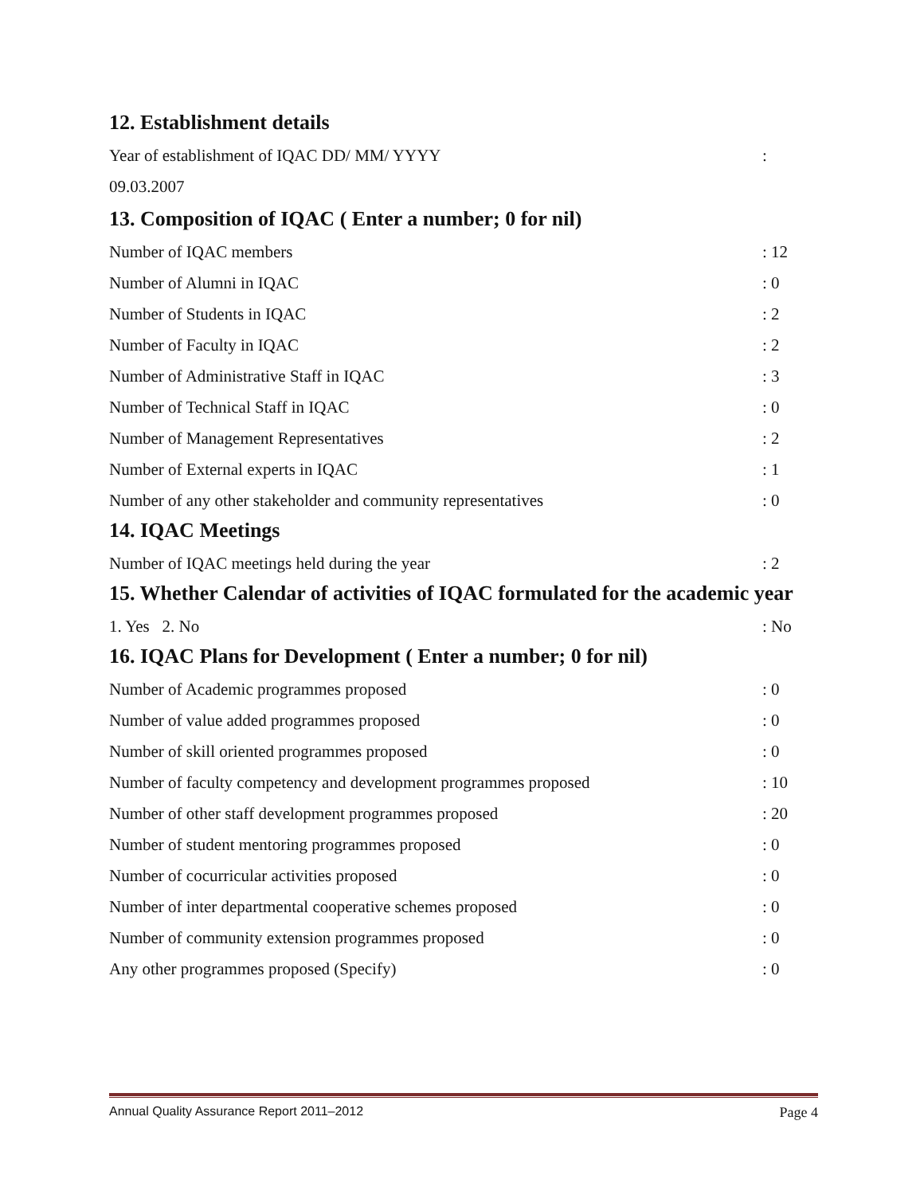12. Establishment details
Year of establishment of IQAC DD/ MM/ YYYY:
09.03.2007
13. Composition of IQAC ( Enter a number; 0 for nil)
Number of IQAC members: 12
Number of Alumni in IQAC: 0
Number of Students in IQAC: 2
Number of Faculty in IQAC: 2
Number of Administrative Staff in IQAC: 3
Number of Technical Staff in IQAC: 0
Number of Management Representatives: 2
Number of External experts in IQAC: 1
Number of any other stakeholder and community representatives: 0
14. IQAC Meetings
Number of IQAC meetings held during the year: 2
15. Whether Calendar of activities of IQAC formulated for the academic year
1. Yes 2. No: No
16. IQAC Plans for Development ( Enter a number; 0 for nil)
Number of Academic programmes proposed: 0
Number of value added programmes proposed: 0
Number of skill oriented programmes proposed: 0
Number of faculty competency and development programmes proposed: 10
Number of other staff development programmes proposed: 20
Number of student mentoring programmes proposed: 0
Number of cocurricular activities proposed: 0
Number of inter departmental cooperative schemes proposed: 0
Number of community extension programmes proposed: 0
Any other programmes proposed (Specify): 0
Annual Quality Assurance Report 2011–2012 Page 4